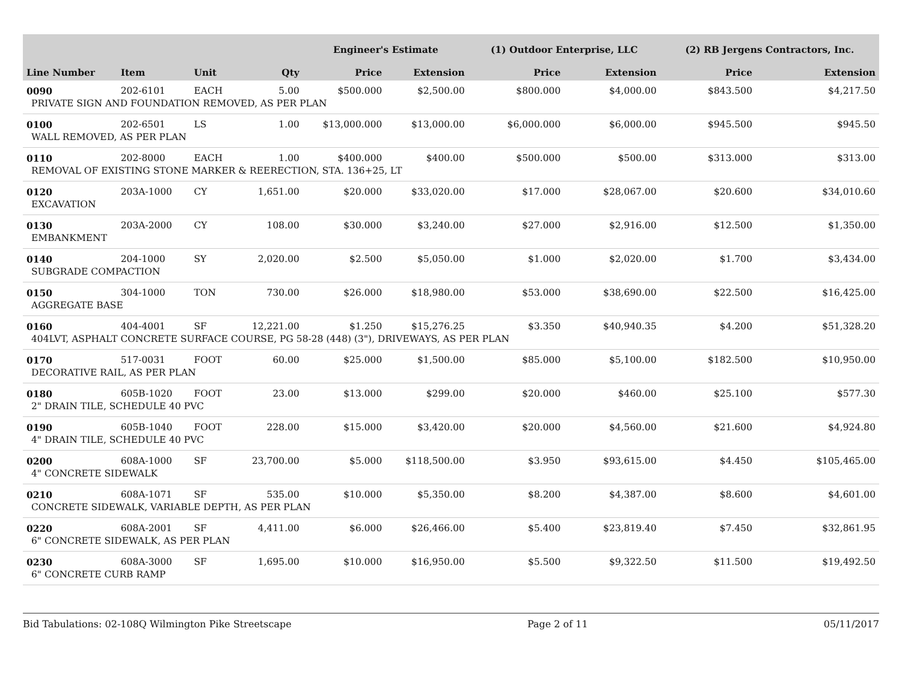| | | | | Engineer's Estimate | | (1) Outdoor Enterprise, LLC | | (2) RB Jergens Contractors, Inc. | |
| --- | --- | --- | --- | --- | --- | --- | --- | --- | --- |
| Line Number | Item | Unit | Qty | Price | Extension | Price | Extension | Price | Extension |
| 0090 | 202-6101 | EACH | 5.00 | $500.000 | $2,500.00 | $800.000 | $4,000.00 | $843.500 | $4,217.50 |
| PRIVATE SIGN AND FOUNDATION REMOVED, AS PER PLAN | | | | | | | | | |
| 0100 | 202-6501 | LS | 1.00 | $13,000.000 | $13,000.00 | $6,000.000 | $6,000.00 | $945.500 | $945.50 |
| WALL REMOVED, AS PER PLAN | | | | | | | | | |
| 0110 | 202-8000 | EACH | 1.00 | $400.000 | $400.00 | $500.000 | $500.00 | $313.000 | $313.00 |
| REMOVAL OF EXISTING STONE MARKER & REERECTION, STA. 136+25, LT | | | | | | | | | |
| 0120 | 203A-1000 | CY | 1,651.00 | $20.000 | $33,020.00 | $17.000 | $28,067.00 | $20.600 | $34,010.60 |
| EXCAVATION | | | | | | | | | |
| 0130 | 203A-2000 | CY | 108.00 | $30.000 | $3,240.00 | $27.000 | $2,916.00 | $12.500 | $1,350.00 |
| EMBANKMENT | | | | | | | | | |
| 0140 | 204-1000 | SY | 2,020.00 | $2.500 | $5,050.00 | $1.000 | $2,020.00 | $1.700 | $3,434.00 |
| SUBGRADE COMPACTION | | | | | | | | | |
| 0150 | 304-1000 | TON | 730.00 | $26.000 | $18,980.00 | $53.000 | $38,690.00 | $22.500 | $16,425.00 |
| AGGREGATE BASE | | | | | | | | | |
| 0160 | 404-4001 | SF | 12,221.00 | $1.250 | $15,276.25 | $3.350 | $40,940.35 | $4.200 | $51,328.20 |
| 404LVT, ASPHALT CONCRETE SURFACE COURSE, PG 58-28 (448) (3"), DRIVEWAYS, AS PER PLAN | | | | | | | | | |
| 0170 | 517-0031 | FOOT | 60.00 | $25.000 | $1,500.00 | $85.000 | $5,100.00 | $182.500 | $10,950.00 |
| DECORATIVE RAIL, AS PER PLAN | | | | | | | | | |
| 0180 | 605B-1020 | FOOT | 23.00 | $13.000 | $299.00 | $20.000 | $460.00 | $25.100 | $577.30 |
| 2" DRAIN TILE, SCHEDULE 40 PVC | | | | | | | | | |
| 0190 | 605B-1040 | FOOT | 228.00 | $15.000 | $3,420.00 | $20.000 | $4,560.00 | $21.600 | $4,924.80 |
| 4" DRAIN TILE, SCHEDULE 40 PVC | | | | | | | | | |
| 0200 | 608A-1000 | SF | 23,700.00 | $5.000 | $118,500.00 | $3.950 | $93,615.00 | $4.450 | $105,465.00 |
| 4" CONCRETE SIDEWALK | | | | | | | | | |
| 0210 | 608A-1071 | SF | 535.00 | $10.000 | $5,350.00 | $8.200 | $4,387.00 | $8.600 | $4,601.00 |
| CONCRETE SIDEWALK, VARIABLE DEPTH, AS PER PLAN | | | | | | | | | |
| 0220 | 608A-2001 | SF | 4,411.00 | $6.000 | $26,466.00 | $5.400 | $23,819.40 | $7.450 | $32,861.95 |
| 6" CONCRETE SIDEWALK, AS PER PLAN | | | | | | | | | |
| 0230 | 608A-3000 | SF | 1,695.00 | $10.000 | $16,950.00 | $5.500 | $9,322.50 | $11.500 | $19,492.50 |
| 6" CONCRETE CURB RAMP | | | | | | | | | |
Bid Tabulations: 02-108Q Wilmington Pike Streetscape Page 2 of 11 05/11/2017